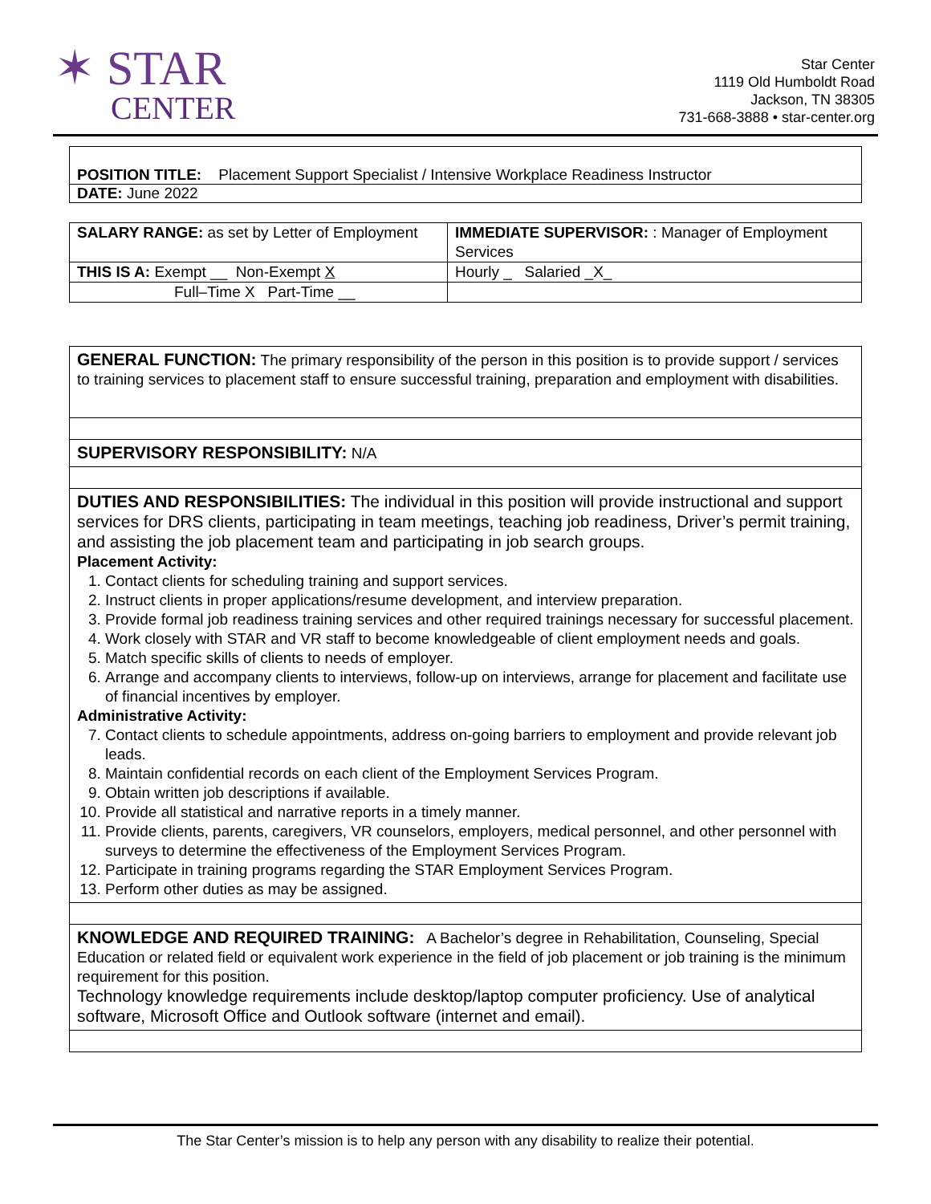✶ STAR
CENTER
Star Center
1119 Old Humboldt Road
Jackson, TN 38305
731-668-3888 • star-center.org
POSITION TITLE: Placement Support Specialist / Intensive Workplace Readiness Instructor
DATE: June 2022
| SALARY RANGE: as set by Letter of Employment | IMMEDIATE SUPERVISOR: : Manager of Employment Services |
| THIS IS A: Exempt __ Non-Exempt X | Hourly _ Salaried _X_ |
| Full–Time X Part-Time __ | |
GENERAL FUNCTION: The primary responsibility of the person in this position is to provide support / services to training services to placement staff to ensure successful training, preparation and employment with disabilities.
SUPERVISORY RESPONSIBILITY: N/A
DUTIES AND RESPONSIBILITIES: The individual in this position will provide instructional and support services for DRS clients, participating in team meetings, teaching job readiness, Driver’s permit training, and assisting the job placement team and participating in job search groups.
Placement Activity:
1. Contact clients for scheduling training and support services.
2. Instruct clients in proper applications/resume development, and interview preparation.
3. Provide formal job readiness training services and other required trainings necessary for successful placement.
4. Work closely with STAR and VR staff to become knowledgeable of client employment needs and goals.
5. Match specific skills of clients to needs of employer.
6. Arrange and accompany clients to interviews, follow-up on interviews, arrange for placement and facilitate use of financial incentives by employer.
Administrative Activity:
7. Contact clients to schedule appointments, address on-going barriers to employment and provide relevant job leads.
8. Maintain confidential records on each client of the Employment Services Program.
9. Obtain written job descriptions if available.
10. Provide all statistical and narrative reports in a timely manner.
11. Provide clients, parents, caregivers, VR counselors, employers, medical personnel, and other personnel with surveys to determine the effectiveness of the Employment Services Program.
12. Participate in training programs regarding the STAR Employment Services Program.
13. Perform other duties as may be assigned.
KNOWLEDGE AND REQUIRED TRAINING: A Bachelor’s degree in Rehabilitation, Counseling, Special Education or related field or equivalent work experience in the field of job placement or job training is the minimum requirement for this position.
Technology knowledge requirements include desktop/laptop computer proficiency. Use of analytical software, Microsoft Office and Outlook software (internet and email).
The Star Center’s mission is to help any person with any disability to realize their potential.